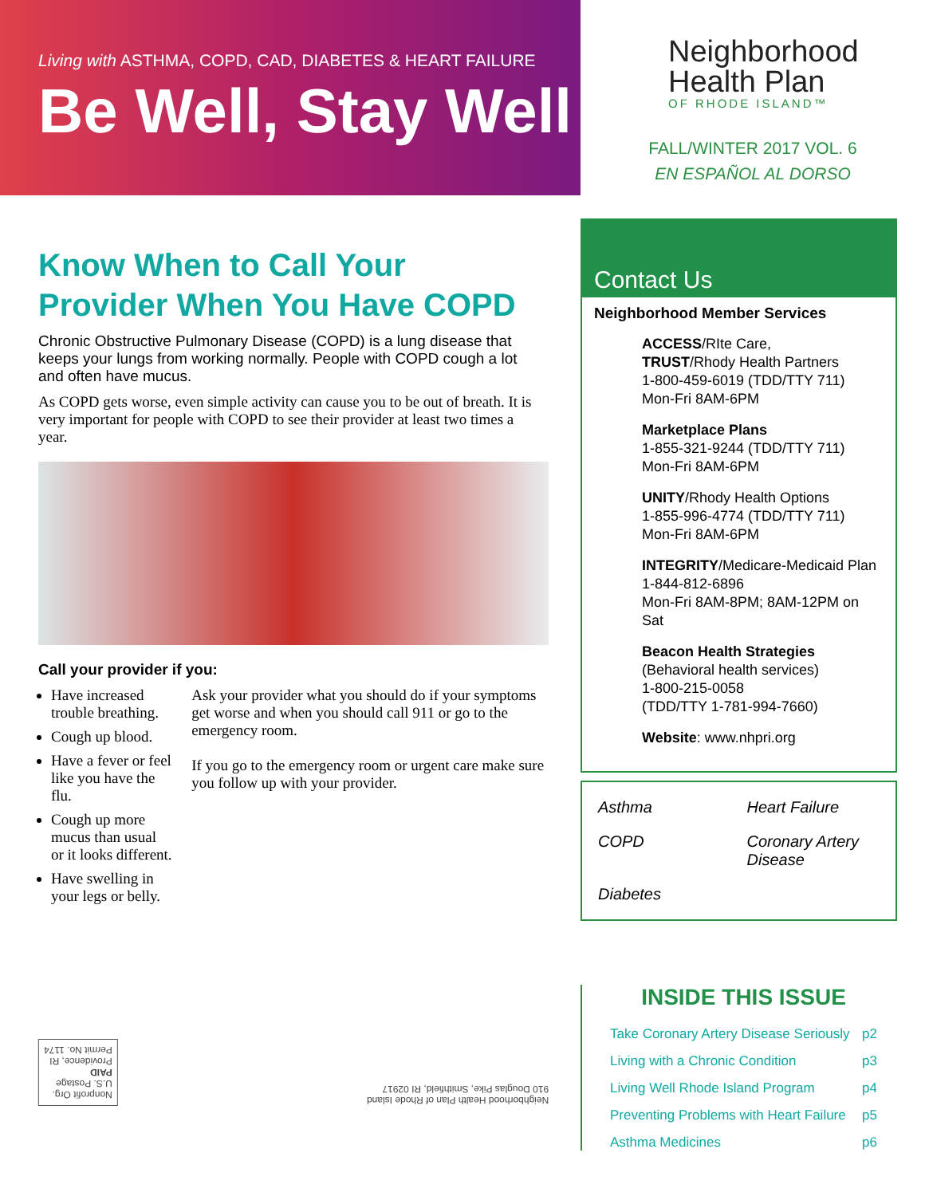Living with ASTHMA, COPD, CAD, DIABETES & HEART FAILURE
Be Well, Stay Well
Know When to Call Your Provider When You Have COPD
Chronic Obstructive Pulmonary Disease (COPD) is a lung disease that keeps your lungs from working normally. People with COPD cough a lot and often have mucus.
As COPD gets worse, even simple activity can cause you to be out of breath. It is very important for people with COPD to see their provider at least two times a year.
Call your provider if you:
Have increased trouble breathing.
Cough up blood.
Have a fever or feel like you have the flu.
Cough up more mucus than usual or it looks different.
Have swelling in your legs or belly.
Ask your provider what you should do if your symptoms get worse and when you should call 911 or go to the emergency room.
If you go to the emergency room or urgent care make sure you follow up with your provider.
Nonprofit Org.
U.S. Postage
PAID
Providence, RI
Permit No. 1174
Neighborhood Health Plan of Rhode Island
910 Douglas Pike, Smithfield, RI 02917
Neighborhood
Health Plan
OF RHODE ISLAND™
FALL/WINTER 2017 VOL. 6
EN ESPAÑOL AL DORSO
Contact Us
Neighborhood Member Services
ACCESS/RIte Care,
TRUST/Rhody Health Partners
1-800-459-6019 (TDD/TTY 711)
Mon-Fri 8AM-6PM
Marketplace Plans
1-855-321-9244 (TDD/TTY 711)
Mon-Fri 8AM-6PM
UNITY/Rhody Health Options
1-855-996-4774 (TDD/TTY 711)
Mon-Fri 8AM-6PM
INTEGRITY/Medicare-Medicaid Plan
1-844-812-6896
Mon-Fri 8AM-8PM; 8AM-12PM on Sat
Beacon Health Strategies
(Behavioral health services)
1-800-215-0058
(TDD/TTY 1-781-994-7660)
Website: www.nhpri.org
Asthma Heart Failure COPD Coronary Artery Disease Diabetes
INSIDE THIS ISSUE
Take Coronary Artery Disease Seriously p2
Living with a Chronic Condition p3
Living Well Rhode Island Program p4
Preventing Problems with Heart Failure p5
Asthma Medicines p6